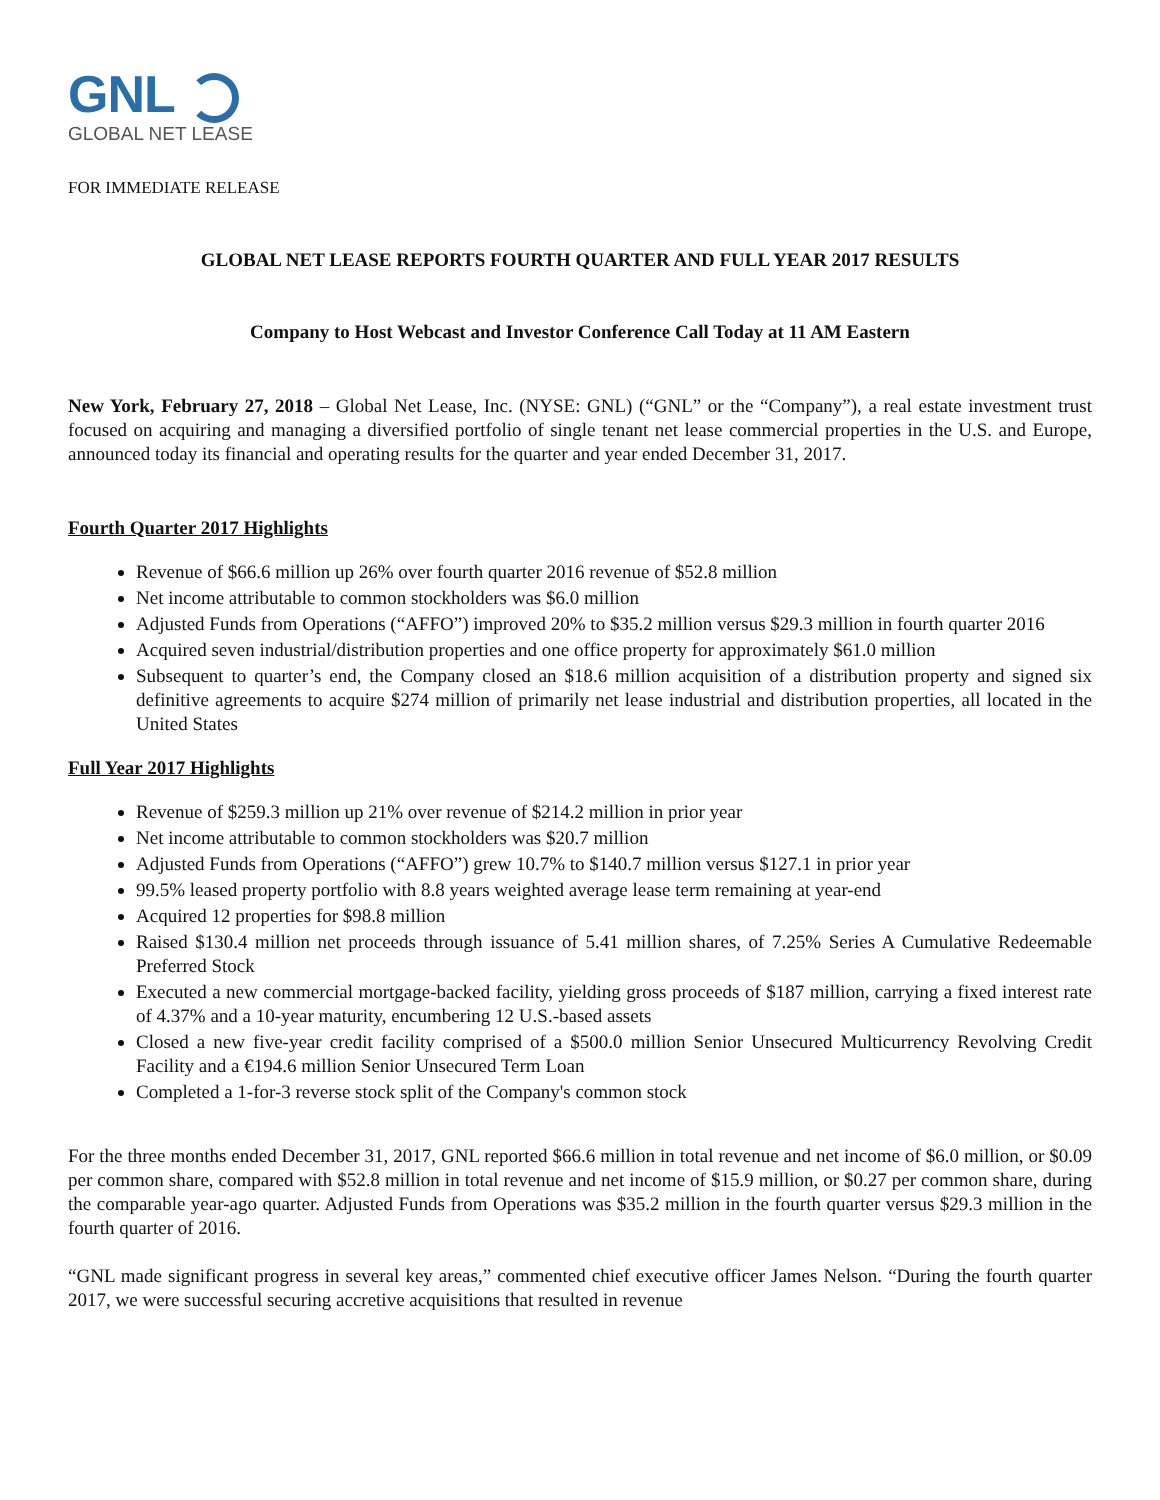GNL
GLOBAL NET LEASE
FOR IMMEDIATE RELEASE
GLOBAL NET LEASE REPORTS FOURTH QUARTER AND FULL YEAR 2017 RESULTS
Company to Host Webcast and Investor Conference Call Today at 11 AM Eastern
New York, February 27, 2018 – Global Net Lease, Inc. (NYSE: GNL) (“GNL” or the “Company”), a real estate investment trust focused on acquiring and managing a diversified portfolio of single tenant net lease commercial properties in the U.S. and Europe, announced today its financial and operating results for the quarter and year ended December 31, 2017.
Fourth Quarter 2017 Highlights
Revenue of $66.6 million up 26% over fourth quarter 2016 revenue of $52.8 million
Net income attributable to common stockholders was $6.0 million
Adjusted Funds from Operations (“AFFO”) improved 20% to $35.2 million versus $29.3 million in fourth quarter 2016
Acquired seven industrial/distribution properties and one office property for approximately $61.0 million
Subsequent to quarter’s end, the Company closed an $18.6 million acquisition of a distribution property and signed six definitive agreements to acquire $274 million of primarily net lease industrial and distribution properties, all located in the United States
Full Year 2017 Highlights
Revenue of $259.3 million up 21% over revenue of $214.2 million in prior year
Net income attributable to common stockholders was $20.7 million
Adjusted Funds from Operations (“AFFO”) grew 10.7% to $140.7 million versus $127.1 in prior year
99.5% leased property portfolio with 8.8 years weighted average lease term remaining at year-end
Acquired 12 properties for $98.8 million
Raised $130.4 million net proceeds through issuance of 5.41 million shares, of 7.25% Series A Cumulative Redeemable Preferred Stock
Executed a new commercial mortgage-backed facility, yielding gross proceeds of $187 million, carrying a fixed interest rate of 4.37% and a 10-year maturity, encumbering 12 U.S.-based assets
Closed a new five-year credit facility comprised of a $500.0 million Senior Unsecured Multicurrency Revolving Credit Facility and a €194.6 million Senior Unsecured Term Loan
Completed a 1-for-3 reverse stock split of the Company's common stock
For the three months ended December 31, 2017, GNL reported $66.6 million in total revenue and net income of $6.0 million, or $0.09 per common share, compared with $52.8 million in total revenue and net income of $15.9 million, or $0.27 per common share, during the comparable year-ago quarter. Adjusted Funds from Operations was $35.2 million in the fourth quarter versus $29.3 million in the fourth quarter of 2016.
“GNL made significant progress in several key areas,” commented chief executive officer James Nelson. “During the fourth quarter 2017, we were successful securing accretive acquisitions that resulted in revenue